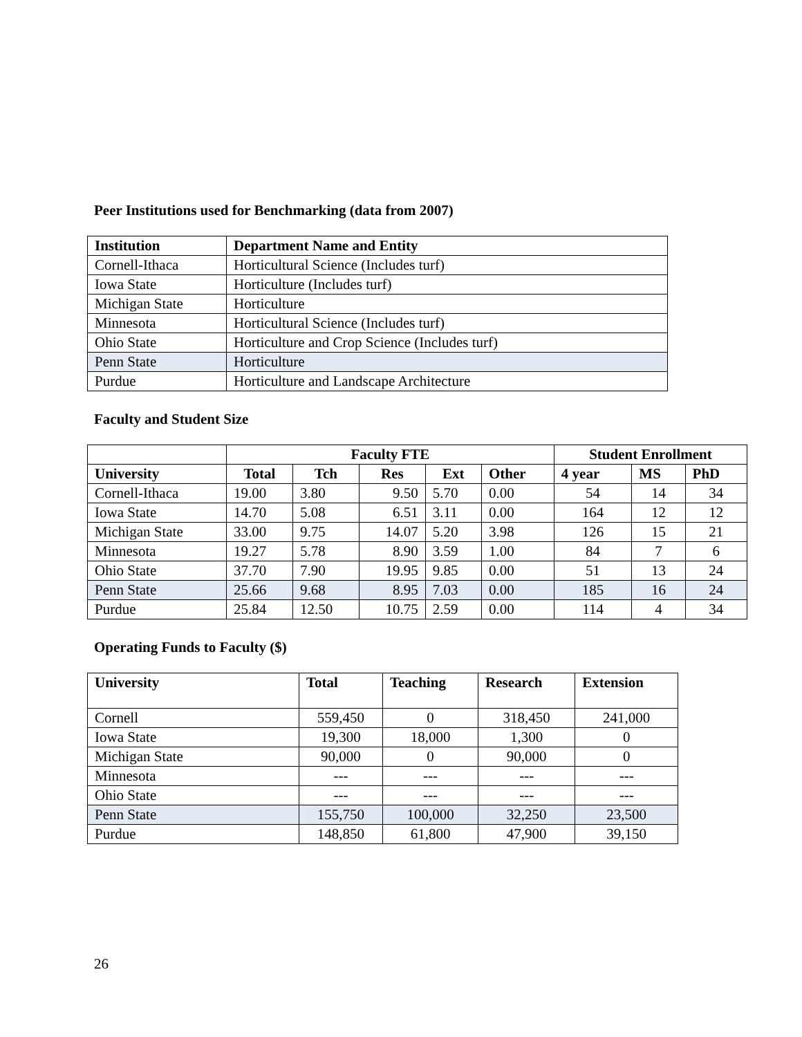Peer Institutions used for Benchmarking (data from 2007)
| Institution | Department Name and Entity |
| --- | --- |
| Cornell-Ithaca | Horticultural Science (Includes turf) |
| Iowa State | Horticulture (Includes turf) |
| Michigan State | Horticulture |
| Minnesota | Horticultural Science (Includes turf) |
| Ohio State | Horticulture and Crop Science (Includes turf) |
| Penn State | Horticulture |
| Purdue | Horticulture and Landscape Architecture |
Faculty and Student Size
| | Faculty FTE | | | | | Student Enrollment | | |
| University | Total | Tch | Res | Ext | Other | 4 year | MS | PhD |
| Cornell-Ithaca | 19.00 | 3.80 | 9.50 | 5.70 | 0.00 | 54 | 14 | 34 |
| Iowa State | 14.70 | 5.08 | 6.51 | 3.11 | 0.00 | 164 | 12 | 12 |
| Michigan State | 33.00 | 9.75 | 14.07 | 5.20 | 3.98 | 126 | 15 | 21 |
| Minnesota | 19.27 | 5.78 | 8.90 | 3.59 | 1.00 | 84 | 7 | 6 |
| Ohio State | 37.70 | 7.90 | 19.95 | 9.85 | 0.00 | 51 | 13 | 24 |
| Penn State | 25.66 | 9.68 | 8.95 | 7.03 | 0.00 | 185 | 16 | 24 |
| Purdue | 25.84 | 12.50 | 10.75 | 2.59 | 0.00 | 114 | 4 | 34 |
Operating Funds to Faculty ($)
| University | Total | Teaching | Research | Extension |
| --- | --- | --- | --- | --- |
| Cornell | 559,450 | 0 | 318,450 | 241,000 |
| Iowa State | 19,300 | 18,000 | 1,300 | 0 |
| Michigan State | 90,000 | 0 | 90,000 | 0 |
| Minnesota | --- | --- | --- | --- |
| Ohio State | --- | --- | --- | --- |
| Penn State | 155,750 | 100,000 | 32,250 | 23,500 |
| Purdue | 148,850 | 61,800 | 47,900 | 39,150 |
26